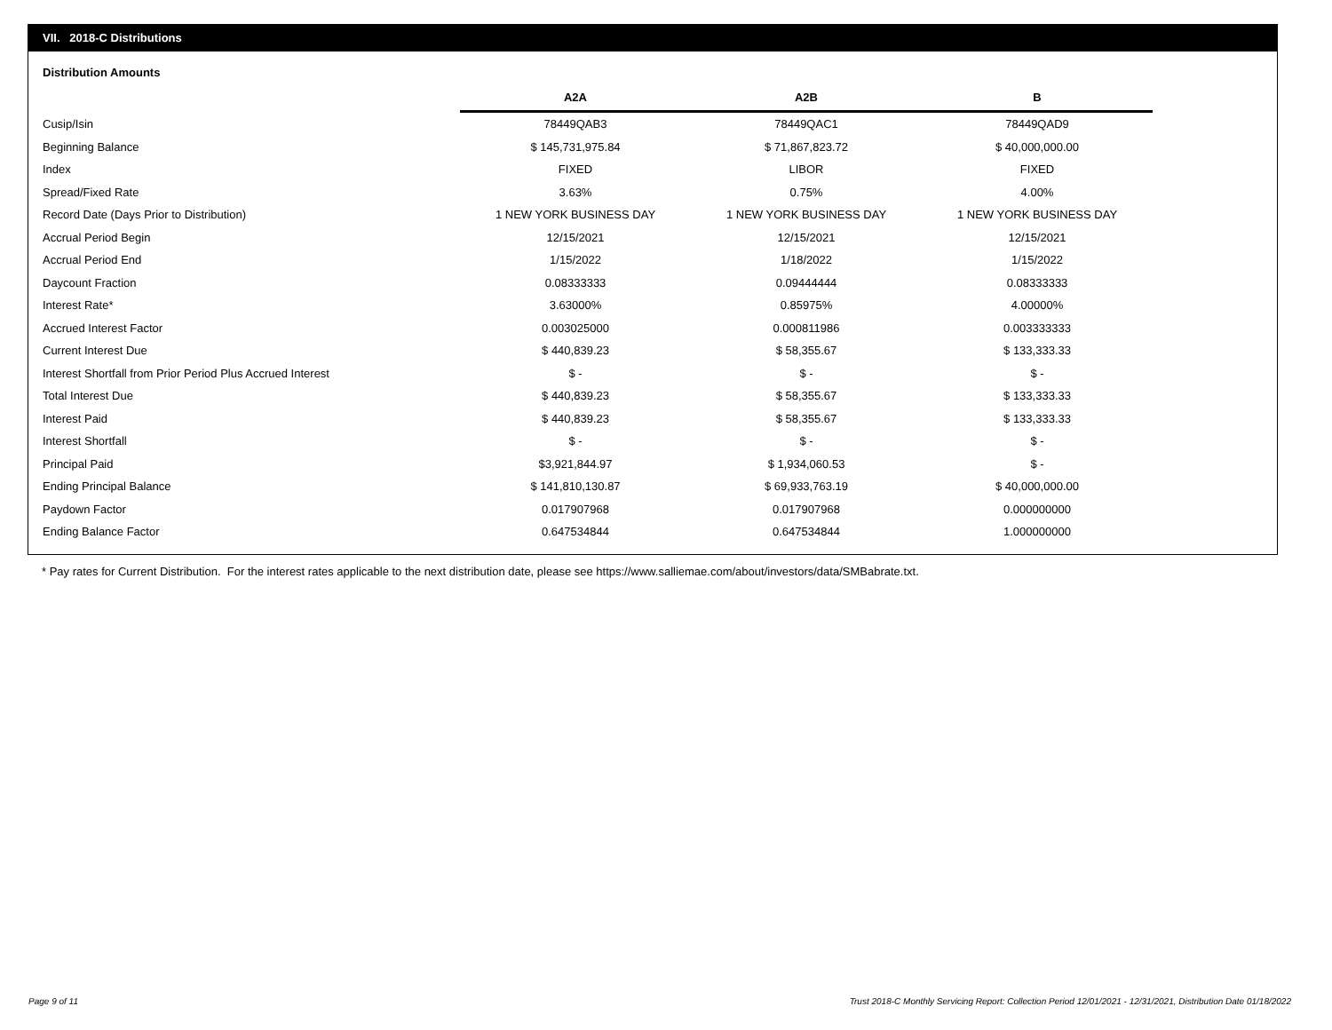VII. 2018-C Distributions
Distribution Amounts
| | A2A | A2B | B |
| --- | --- | --- | --- |
| Cusip/Isin | 78449QAB3 | 78449QAC1 | 78449QAD9 |
| Beginning Balance | $ 145,731,975.84 | $ 71,867,823.72 | $ 40,000,000.00 |
| Index | FIXED | LIBOR | FIXED |
| Spread/Fixed Rate | 3.63% | 0.75% | 4.00% |
| Record Date (Days Prior to Distribution) | 1 NEW YORK BUSINESS DAY | 1 NEW YORK BUSINESS DAY | 1 NEW YORK BUSINESS DAY |
| Accrual Period Begin | 12/15/2021 | 12/15/2021 | 12/15/2021 |
| Accrual Period End | 1/15/2022 | 1/18/2022 | 1/15/2022 |
| Daycount Fraction | 0.08333333 | 0.09444444 | 0.08333333 |
| Interest Rate* | 3.63000% | 0.85975% | 4.00000% |
| Accrued Interest Factor | 0.003025000 | 0.000811986 | 0.003333333 |
| Current Interest Due | $ 440,839.23 | $ 58,355.67 | $ 133,333.33 |
| Interest Shortfall from Prior Period Plus Accrued Interest | $ - | $ - | $ - |
| Total Interest Due | $ 440,839.23 | $ 58,355.67 | $ 133,333.33 |
| Interest Paid | $ 440,839.23 | $ 58,355.67 | $ 133,333.33 |
| Interest Shortfall | $ - | $ - | $ - |
| Principal Paid | $3,921,844.97 | $ 1,934,060.53 | $ - |
| Ending Principal Balance | $ 141,810,130.87 | $ 69,933,763.19 | $ 40,000,000.00 |
| Paydown Factor | 0.017907968 | 0.017907968 | 0.000000000 |
| Ending Balance Factor | 0.647534844 | 0.647534844 | 1.000000000 |
* Pay rates for Current Distribution. For the interest rates applicable to the next distribution date, please see https://www.salliemae.com/about/investors/data/SMBabrate.txt.
Page 9 of 11
Trust 2018-C Monthly Servicing Report: Collection Period 12/01/2021 - 12/31/2021, Distribution Date 01/18/2022